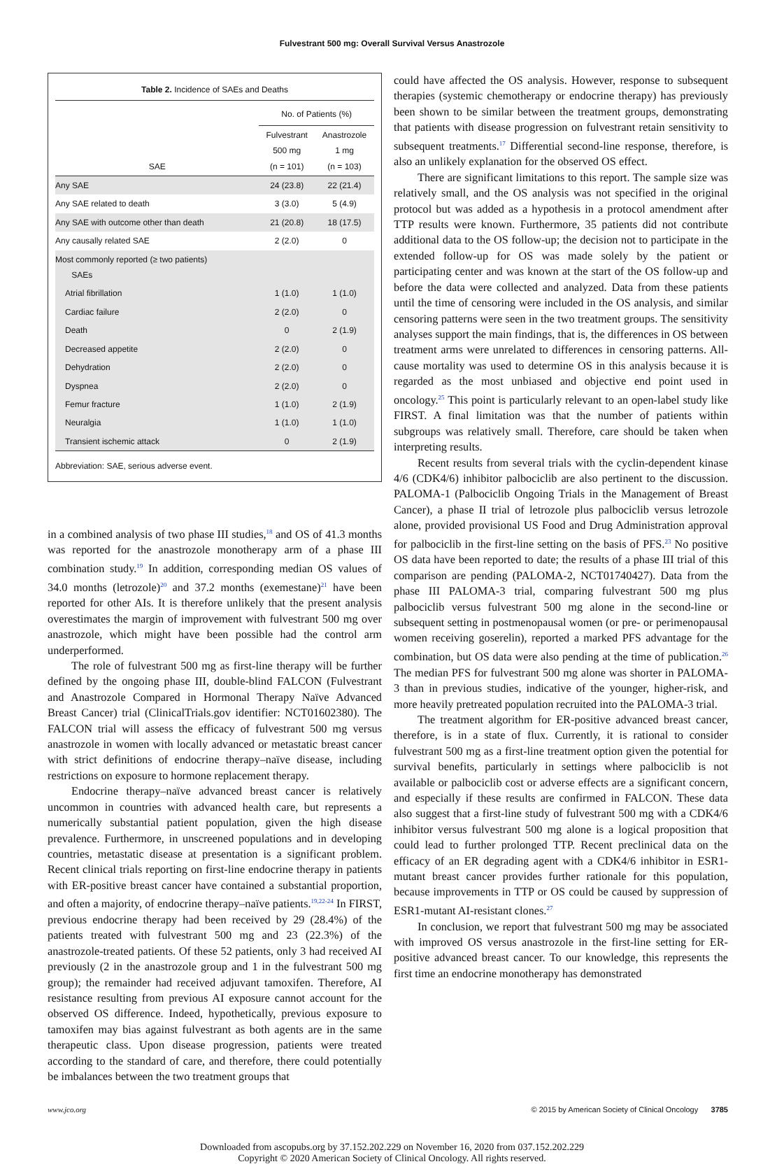Fulvestrant 500 mg: Overall Survival Versus Anastrozole
| Table 2. Incidence of SAEs and Deaths | | |
| | No. of Patients (%) | |
| SAE | Fulvestrant 500 mg (n = 101) | Anastrozole 1 mg (n = 103) |
| Any SAE | 24 (23.8) | 22 (21.4) |
| Any SAE related to death | 3 (3.0) | 5 (4.9) |
| Any SAE with outcome other than death | 21 (20.8) | 18 (17.5) |
| Any causally related SAE | 2 (2.0) | 0 |
| Most commonly reported (≥ two patients) SAEs | | |
| Atrial fibrillation | 1 (1.0) | 1 (1.0) |
| Cardiac failure | 2 (2.0) | 0 |
| Death | 0 | 2 (1.9) |
| Decreased appetite | 2 (2.0) | 0 |
| Dehydration | 2 (2.0) | 0 |
| Dyspnea | 2 (2.0) | 0 |
| Femur fracture | 1 (1.0) | 2 (1.9) |
| Neuralgia | 1 (1.0) | 1 (1.0) |
| Transient ischemic attack | 0 | 2 (1.9) |
| Abbreviation: SAE, serious adverse event. | | |
in a combined analysis of two phase III studies,<sup>18</sup> and OS of 41.3 months was reported for the anastrozole monotherapy arm of a phase III combination study.<sup>19</sup> In addition, corresponding median OS values of 34.0 months (letrozole)<sup>20</sup> and 37.2 months (exemestane)<sup>21</sup> have been reported for other AIs. It is therefore unlikely that the present analysis overestimates the margin of improvement with fulvestrant 500 mg over anastrozole, which might have been possible had the control arm underperformed.
The role of fulvestrant 500 mg as first-line therapy will be further defined by the ongoing phase III, double-blind FALCON (Fulvestrant and Anastrozole Compared in Hormonal Therapy Naïve Advanced Breast Cancer) trial (ClinicalTrials.gov identifier: NCT01602380). The FALCON trial will assess the efficacy of fulvestrant 500 mg versus anastrozole in women with locally advanced or metastatic breast cancer with strict definitions of endocrine therapy–naïve disease, including restrictions on exposure to hormone replacement therapy.
Endocrine therapy–naïve advanced breast cancer is relatively uncommon in countries with advanced health care, but represents a numerically substantial patient population, given the high disease prevalence. Furthermore, in unscreened populations and in developing countries, metastatic disease at presentation is a significant problem. Recent clinical trials reporting on first-line endocrine therapy in patients with ER-positive breast cancer have contained a substantial proportion, and often a majority, of endocrine therapy–naïve patients.<sup>19,22-24</sup> In FIRST, previous endocrine therapy had been received by 29 (28.4%) of the patients treated with fulvestrant 500 mg and 23 (22.3%) of the anastrozole-treated patients. Of these 52 patients, only 3 had received AI previously (2 in the anastrozole group and 1 in the fulvestrant 500 mg group); the remainder had received adjuvant tamoxifen. Therefore, AI resistance resulting from previous AI exposure cannot account for the observed OS difference. Indeed, hypothetically, previous exposure to tamoxifen may bias against fulvestrant as both agents are in the same therapeutic class. Upon disease progression, patients were treated according to the standard of care, and therefore, there could potentially be imbalances between the two treatment groups that
could have affected the OS analysis. However, response to subsequent therapies (systemic chemotherapy or endocrine therapy) has previously been shown to be similar between the treatment groups, demonstrating that patients with disease progression on fulvestrant retain sensitivity to subsequent treatments.<sup>17</sup> Differential second-line response, therefore, is also an unlikely explanation for the observed OS effect.
There are significant limitations to this report. The sample size was relatively small, and the OS analysis was not specified in the original protocol but was added as a hypothesis in a protocol amendment after TTP results were known. Furthermore, 35 patients did not contribute additional data to the OS follow-up; the decision not to participate in the extended follow-up for OS was made solely by the patient or participating center and was known at the start of the OS follow-up and before the data were collected and analyzed. Data from these patients until the time of censoring were included in the OS analysis, and similar censoring patterns were seen in the two treatment groups. The sensitivity analyses support the main findings, that is, the differences in OS between treatment arms were unrelated to differences in censoring patterns. All-cause mortality was used to determine OS in this analysis because it is regarded as the most unbiased and objective end point used in oncology.<sup>25</sup> This point is particularly relevant to an open-label study like FIRST. A final limitation was that the number of patients within subgroups was relatively small. Therefore, care should be taken when interpreting results.
Recent results from several trials with the cyclin-dependent kinase 4/6 (CDK4/6) inhibitor palbociclib are also pertinent to the discussion. PALOMA-1 (Palbociclib Ongoing Trials in the Management of Breast Cancer), a phase II trial of letrozole plus palbociclib versus letrozole alone, provided provisional US Food and Drug Administration approval for palbociclib in the first-line setting on the basis of PFS.<sup>23</sup> No positive OS data have been reported to date; the results of a phase III trial of this comparison are pending (PALOMA-2, NCT01740427). Data from the phase III PALOMA-3 trial, comparing fulvestrant 500 mg plus palbociclib versus fulvestrant 500 mg alone in the second-line or subsequent setting in postmenopausal women (or pre- or perimenopausal women receiving goserelin), reported a marked PFS advantage for the combination, but OS data were also pending at the time of publication.<sup>26</sup> The median PFS for fulvestrant 500 mg alone was shorter in PALOMA-3 than in previous studies, indicative of the younger, higher-risk, and more heavily pretreated population recruited into the PALOMA-3 trial.
The treatment algorithm for ER-positive advanced breast cancer, therefore, is in a state of flux. Currently, it is rational to consider fulvestrant 500 mg as a first-line treatment option given the potential for survival benefits, particularly in settings where palbociclib is not available or palbociclib cost or adverse effects are a significant concern, and especially if these results are confirmed in FALCON. These data also suggest that a first-line study of fulvestrant 500 mg with a CDK4/6 inhibitor versus fulvestrant 500 mg alone is a logical proposition that could lead to further prolonged TTP. Recent preclinical data on the efficacy of an ER degrading agent with a CDK4/6 inhibitor in ESR1-mutant breast cancer provides further rationale for this population, because improvements in TTP or OS could be caused by suppression of ESR1-mutant AI-resistant clones.<sup>27</sup>
In conclusion, we report that fulvestrant 500 mg may be associated with improved OS versus anastrozole in the first-line setting for ER-positive advanced breast cancer. To our knowledge, this represents the first time an endocrine monotherapy has demonstrated
www.jco.org © 2015 by American Society of Clinical Oncology 3785
Downloaded from ascopubs.org by 37.152.202.229 on November 16, 2020 from 037.152.202.229
Copyright © 2020 American Society of Clinical Oncology. All rights reserved.